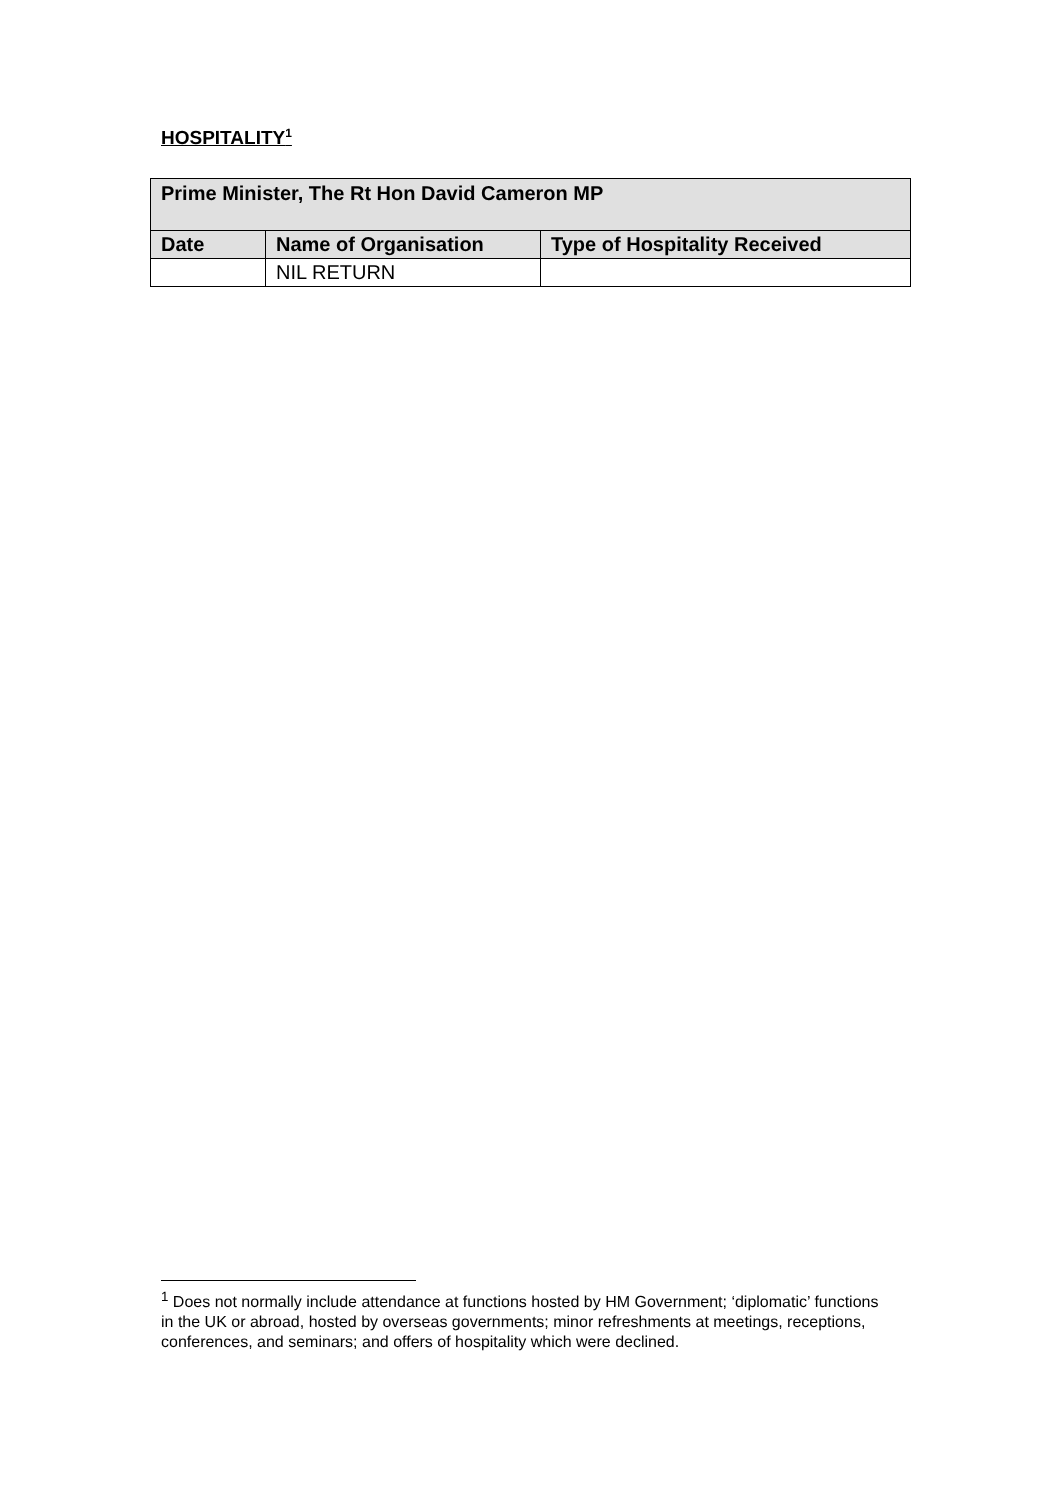HOSPITALITY<sup>1</sup>
| Prime Minister, The Rt Hon David Cameron MP | | |
| --- | --- | --- |
| Date | Name of Organisation | Type of Hospitality Received |
| | NIL RETURN | |
<sup>1</sup> Does not normally include attendance at functions hosted by HM Government; ‘diplomatic’ functions in the UK or abroad, hosted by overseas governments; minor refreshments at meetings, receptions, conferences, and seminars; and offers of hospitality which were declined.